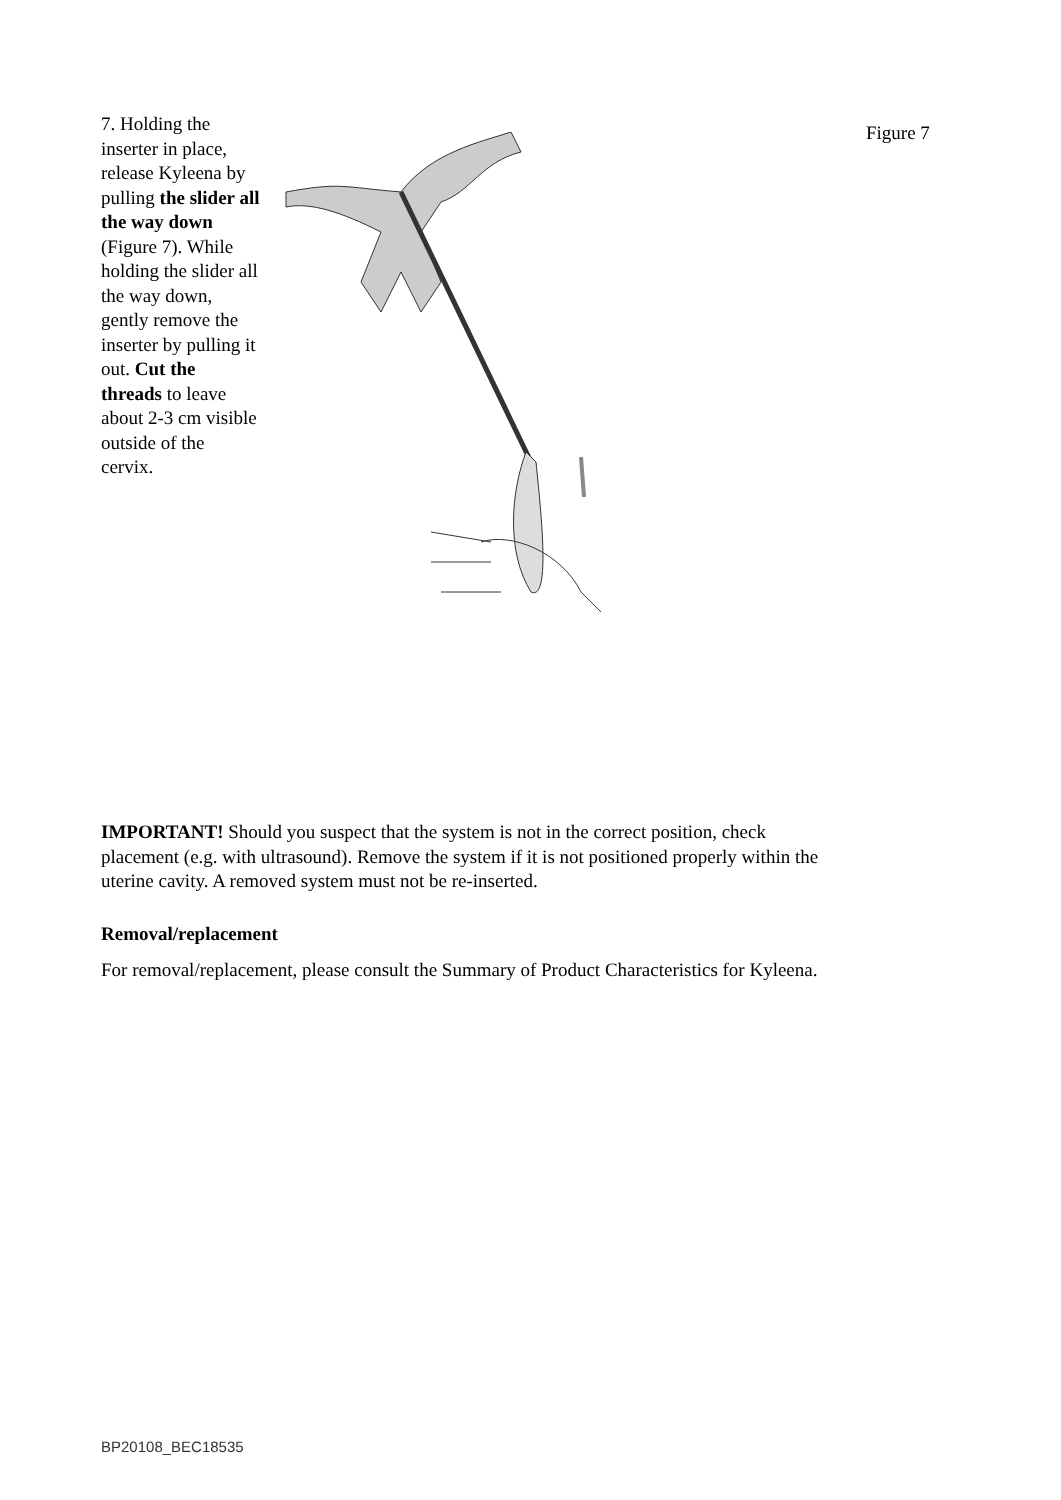7. Holding the inserter in place, release Kyleena by pulling the slider all the way down (Figure 7). While holding the slider all the way down, gently remove the inserter by pulling it out. Cut the threads to leave about 2-3 cm visible outside of the cervix.
Figure 7
IMPORTANT! Should you suspect that the system is not in the correct position, check placement (e.g. with ultrasound). Remove the system if it is not positioned properly within the uterine cavity. A removed system must not be re-inserted.
Removal/replacement
For removal/replacement, please consult the Summary of Product Characteristics for Kyleena.
BP20108_BEC18535